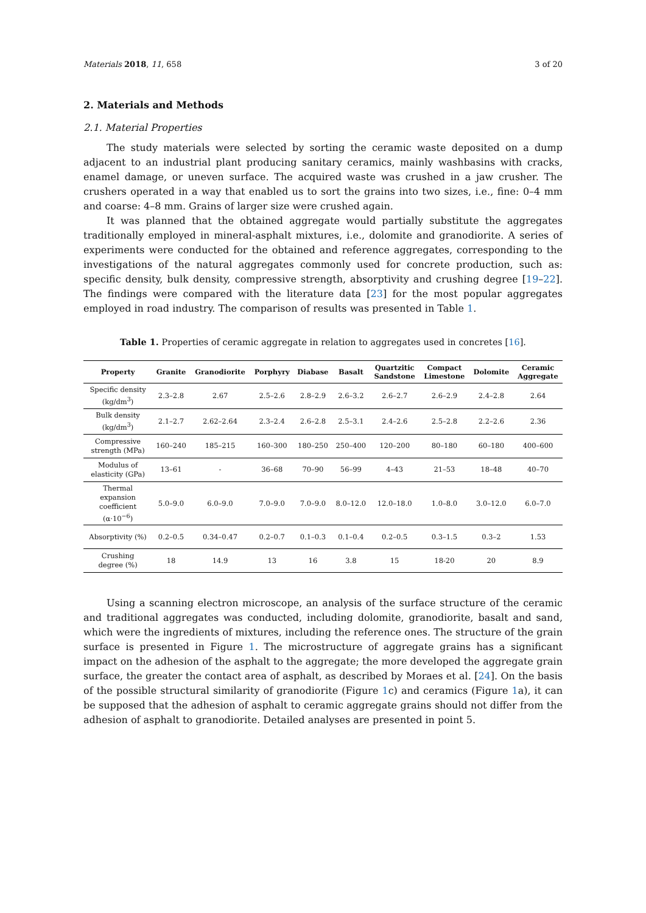Materials 2018, 11, 658 3 of 20
2. Materials and Methods
2.1. Material Properties
The study materials were selected by sorting the ceramic waste deposited on a dump adjacent to an industrial plant producing sanitary ceramics, mainly washbasins with cracks, enamel damage, or uneven surface. The acquired waste was crushed in a jaw crusher. The crushers operated in a way that enabled us to sort the grains into two sizes, i.e., fine: 0–4 mm and coarse: 4–8 mm. Grains of larger size were crushed again.
It was planned that the obtained aggregate would partially substitute the aggregates traditionally employed in mineral-asphalt mixtures, i.e., dolomite and granodiorite. A series of experiments were conducted for the obtained and reference aggregates, corresponding to the investigations of the natural aggregates commonly used for concrete production, such as: specific density, bulk density, compressive strength, absorptivity and crushing degree [19–22]. The findings were compared with the literature data [23] for the most popular aggregates employed in road industry. The comparison of results was presented in Table 1.
Table 1. Properties of ceramic aggregate in relation to aggregates used in concretes [16].
| Property | Granite | Granodiorite | Porphyry | Diabase | Basalt | Quartzitic Sandstone | Compact Limestone | Dolomite | Ceramic Aggregate |
| --- | --- | --- | --- | --- | --- | --- | --- | --- | --- |
| Specific density (kg/dm<sup>3</sup>) | 2.3–2.8 | 2.67 | 2.5–2.6 | 2.8–2.9 | 2.6–3.2 | 2.6–2.7 | 2.6–2.9 | 2.4–2.8 | 2.64 |
| Bulk density (kg/dm<sup>3</sup>) | 2.1–2.7 | 2.62–2.64 | 2.3–2.4 | 2.6–2.8 | 2.5–3.1 | 2.4–2.6 | 2.5–2.8 | 2.2–2.6 | 2.36 |
| Compressive strength (MPa) | 160–240 | 185–215 | 160–300 | 180–250 | 250–400 | 120–200 | 80–180 | 60–180 | 400–600 |
| Modulus of elasticity (GPa) | 13–61 | - | 36–68 | 70–90 | 56–99 | 4–43 | 21–53 | 18–48 | 40–70 |
| Thermal expansion coefficient (α·10<sup>−6</sup>) | 5.0–9.0 | 6.0–9.0 | 7.0–9.0 | 7.0–9.0 | 8.0–12.0 | 12.0–18.0 | 1.0–8.0 | 3.0–12.0 | 6.0–7.0 |
| Absorptivity (%) | 0.2–0.5 | 0.34–0.47 | 0.2–0.7 | 0.1–0.3 | 0.1–0.4 | 0.2–0.5 | 0.3–1.5 | 0.3–2 | 1.53 |
| Crushing degree (%) | 18 | 14.9 | 13 | 16 | 3.8 | 15 | 18-20 | 20 | 8.9 |
Using a scanning electron microscope, an analysis of the surface structure of the ceramic and traditional aggregates was conducted, including dolomite, granodiorite, basalt and sand, which were the ingredients of mixtures, including the reference ones. The structure of the grain surface is presented in Figure 1. The microstructure of aggregate grains has a significant impact on the adhesion of the asphalt to the aggregate; the more developed the aggregate grain surface, the greater the contact area of asphalt, as described by Moraes et al. [24]. On the basis of the possible structural similarity of granodiorite (Figure 1c) and ceramics (Figure 1a), it can be supposed that the adhesion of asphalt to ceramic aggregate grains should not differ from the adhesion of asphalt to granodiorite. Detailed analyses are presented in point 5.